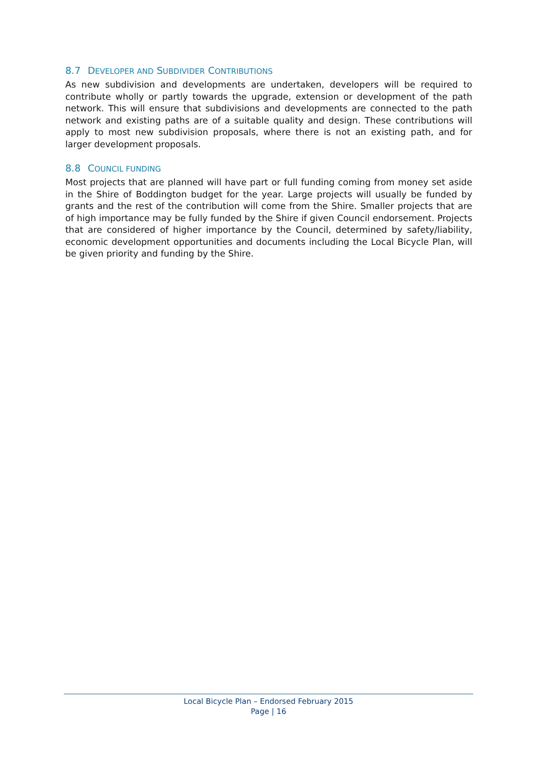8.7 DEVELOPER AND SUBDIVIDER CONTRIBUTIONS
As new subdivision and developments are undertaken, developers will be required to contribute wholly or partly towards the upgrade, extension or development of the path network. This will ensure that subdivisions and developments are connected to the path network and existing paths are of a suitable quality and design. These contributions will apply to most new subdivision proposals, where there is not an existing path, and for larger development proposals.
8.8 COUNCIL FUNDING
Most projects that are planned will have part or full funding coming from money set aside in the Shire of Boddington budget for the year. Large projects will usually be funded by grants and the rest of the contribution will come from the Shire. Smaller projects that are of high importance may be fully funded by the Shire if given Council endorsement. Projects that are considered of higher importance by the Council, determined by safety/liability, economic development opportunities and documents including the Local Bicycle Plan, will be given priority and funding by the Shire.
Local Bicycle Plan – Endorsed February 2015
Page | 16